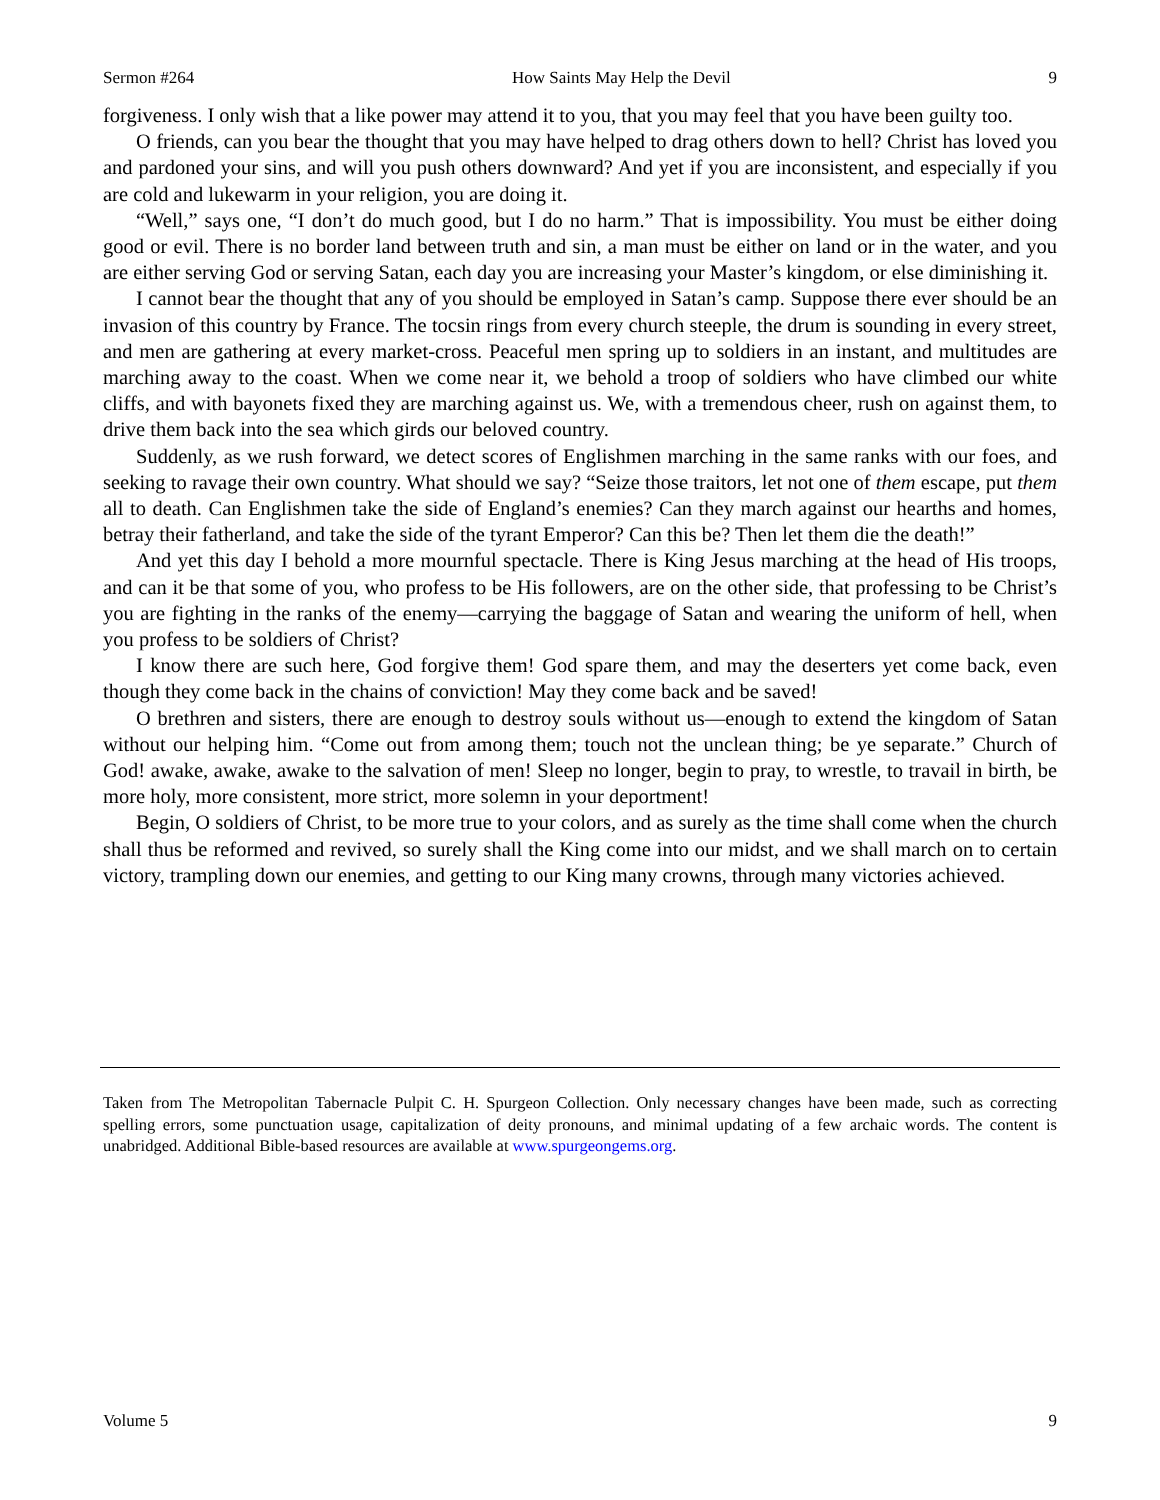Sermon #264 How Saints May Help the Devil 9
forgiveness. I only wish that a like power may attend it to you, that you may feel that you have been guilty too.
O friends, can you bear the thought that you may have helped to drag others down to hell? Christ has loved you and pardoned your sins, and will you push others downward? And yet if you are inconsistent, and especially if you are cold and lukewarm in your religion, you are doing it.
“Well,” says one, “I don’t do much good, but I do no harm.” That is impossibility. You must be either doing good or evil. There is no border land between truth and sin, a man must be either on land or in the water, and you are either serving God or serving Satan, each day you are increasing your Master’s kingdom, or else diminishing it.
I cannot bear the thought that any of you should be employed in Satan’s camp. Suppose there ever should be an invasion of this country by France. The tocsin rings from every church steeple, the drum is sounding in every street, and men are gathering at every market-cross. Peaceful men spring up to soldiers in an instant, and multitudes are marching away to the coast. When we come near it, we behold a troop of soldiers who have climbed our white cliffs, and with bayonets fixed they are marching against us. We, with a tremendous cheer, rush on against them, to drive them back into the sea which girds our beloved country.
Suddenly, as we rush forward, we detect scores of Englishmen marching in the same ranks with our foes, and seeking to ravage their own country. What should we say? “Seize those traitors, let not one of them escape, put them all to death. Can Englishmen take the side of England’s enemies? Can they march against our hearths and homes, betray their fatherland, and take the side of the tyrant Emperor? Can this be? Then let them die the death!”
And yet this day I behold a more mournful spectacle. There is King Jesus marching at the head of His troops, and can it be that some of you, who profess to be His followers, are on the other side, that professing to be Christ’s you are fighting in the ranks of the enemy—carrying the baggage of Satan and wearing the uniform of hell, when you profess to be soldiers of Christ?
I know there are such here, God forgive them! God spare them, and may the deserters yet come back, even though they come back in the chains of conviction! May they come back and be saved!
O brethren and sisters, there are enough to destroy souls without us—enough to extend the kingdom of Satan without our helping him. “Come out from among them; touch not the unclean thing; be ye separate.” Church of God! awake, awake, awake to the salvation of men! Sleep no longer, begin to pray, to wrestle, to travail in birth, be more holy, more consistent, more strict, more solemn in your deportment!
Begin, O soldiers of Christ, to be more true to your colors, and as surely as the time shall come when the church shall thus be reformed and revived, so surely shall the King come into our midst, and we shall march on to certain victory, trampling down our enemies, and getting to our King many crowns, through many victories achieved.
Taken from The Metropolitan Tabernacle Pulpit C. H. Spurgeon Collection. Only necessary changes have been made, such as correcting spelling errors, some punctuation usage, capitalization of deity pronouns, and minimal updating of a few archaic words. The content is unabridged. Additional Bible-based resources are available at www.spurgeongems.org.
Volume 5 9